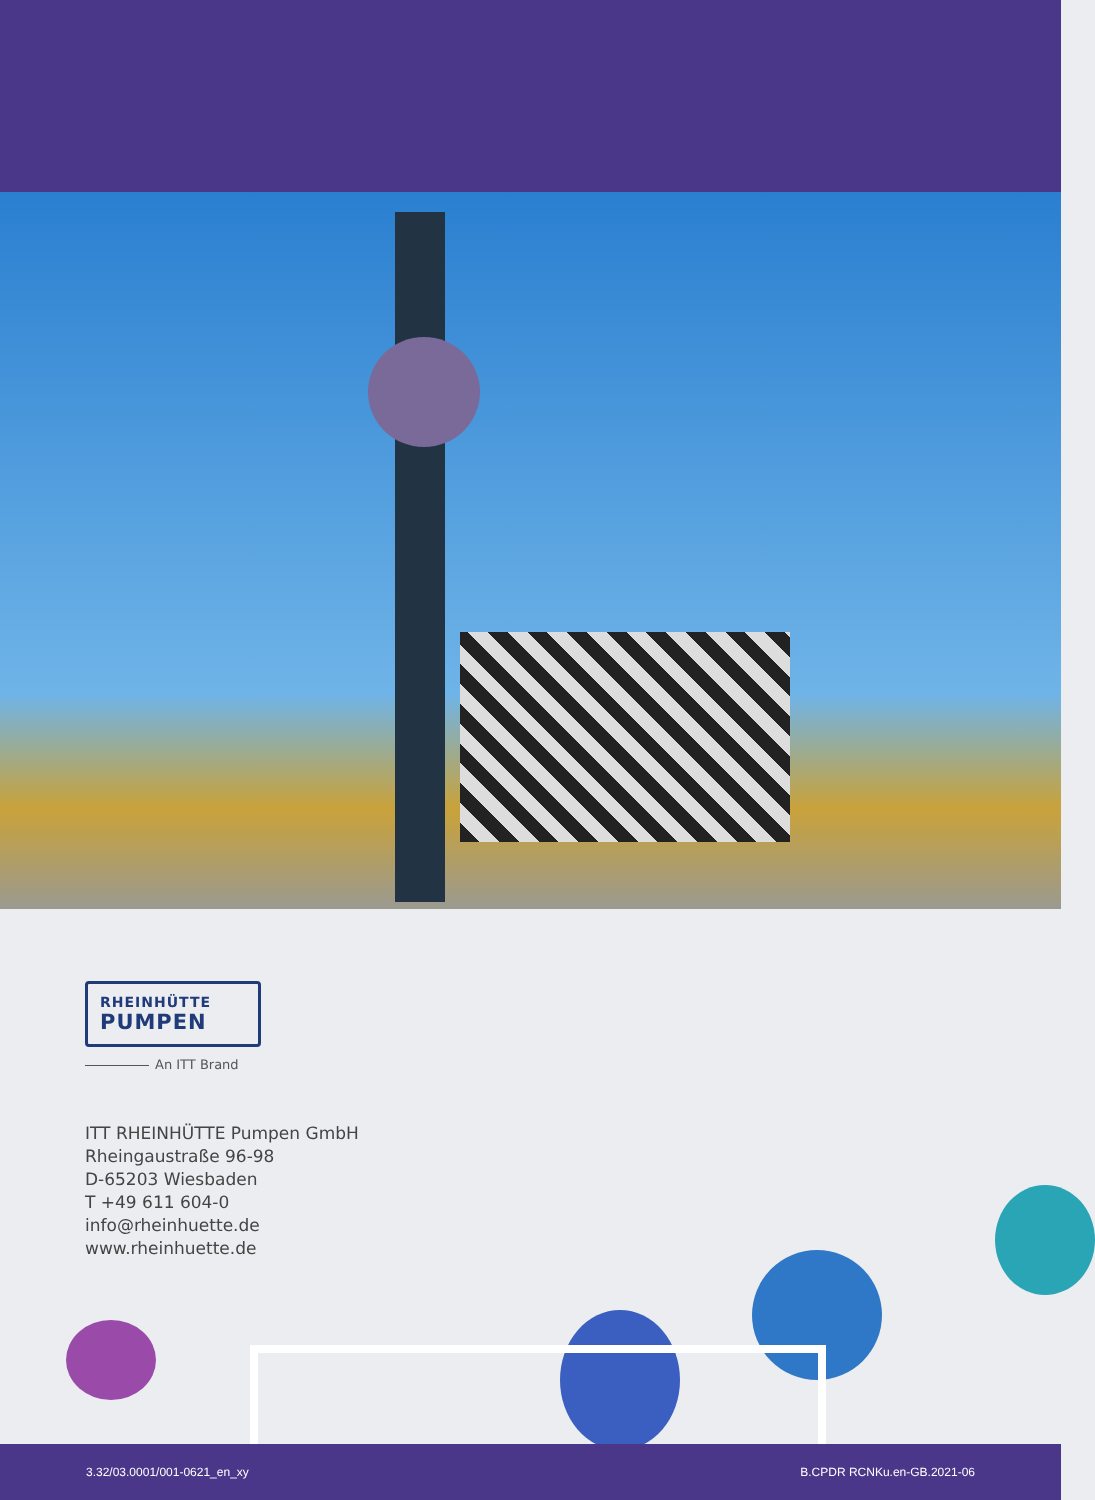RHEINHÜTTE
PUMPEN
An ITT Brand
ITT RHEINHÜTTE Pumpen GmbH
Rheingaustraße 96-98
D-65203 Wiesbaden
T +49 611 604-0
info@rheinhuette.de
www.rheinhuette.de
3.32/03.0001/001-0621_en_xy B.CPDR RCNKu.en-GB.2021-06